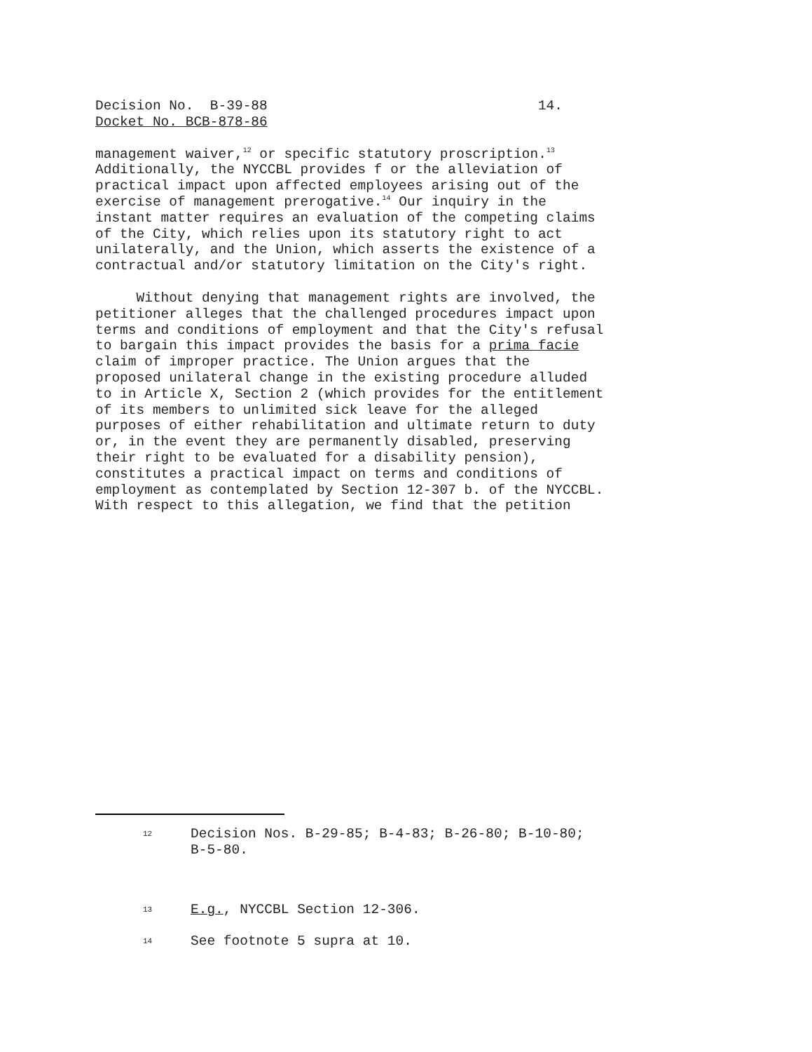Decision No. B-39-88 14. Docket No. BCB-878-86
management waiver,<sup>12</sup> or specific statutory proscription.<sup>13</sup> Additionally, the NYCCBL provides f or the alleviation of practical impact upon affected employees arising out of the exercise of management prerogative.<sup>14</sup> Our inquiry in the instant matter requires an evaluation of the competing claims of the City, which relies upon its statutory right to act unilaterally, and the Union, which asserts the existence of a contractual and/or statutory limitation on the City's right.
Without denying that management rights are involved, the petitioner alleges that the challenged procedures impact upon terms and conditions of employment and that the City's refusal to bargain this impact provides the basis for a prima facie claim of improper practice. The Union argues that the proposed unilateral change in the existing procedure alluded to in Article X, Section 2 (which provides for the entitlement of its members to unlimited sick leave for the alleged purposes of either rehabilitation and ultimate return to duty or, in the event they are permanently disabled, preserving their right to be evaluated for a disability pension), constitutes a practical impact on terms and conditions of employment as contemplated by Section 12-307 b. of the NYCCBL. With respect to this allegation, we find that the petition
12
Decision Nos. B-29-85; B-4-83; B-26-80; B-10-80; B-5-80.
13
E.g., NYCCBL Section 12-306.
14
See footnote 5 supra at 10.